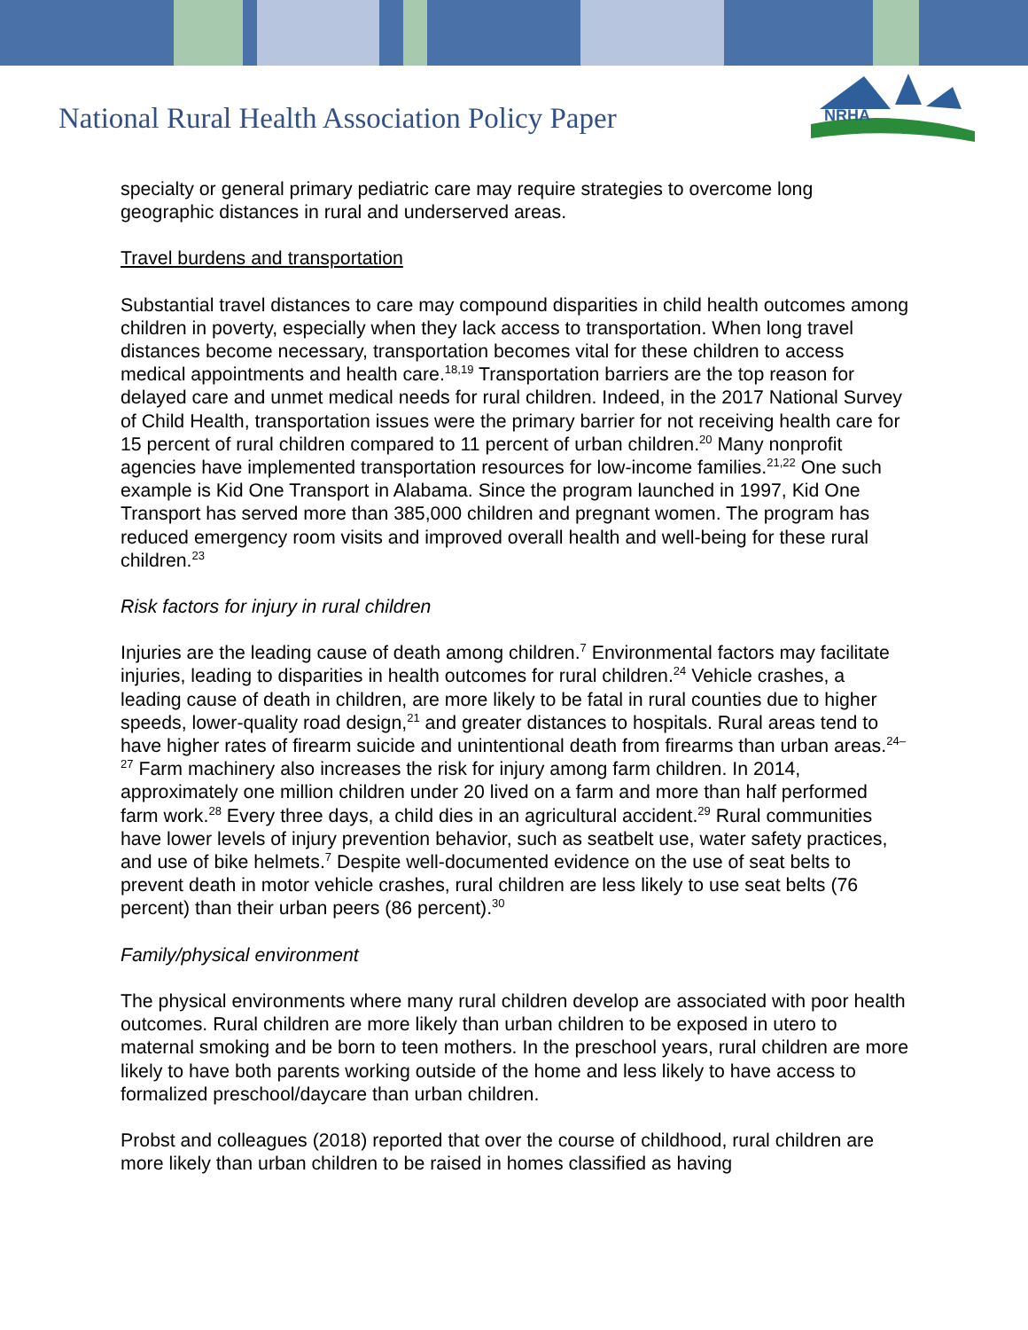National Rural Health Association Policy Paper
NRHA
specialty or general primary pediatric care may require strategies to overcome long geographic distances in rural and underserved areas.
Travel burdens and transportation
Substantial travel distances to care may compound disparities in child health outcomes among children in poverty, especially when they lack access to transportation. When long travel distances become necessary, transportation becomes vital for these children to access medical appointments and health care.<sup>18,19</sup> Transportation barriers are the top reason for delayed care and unmet medical needs for rural children. Indeed, in the 2017 National Survey of Child Health, transportation issues were the primary barrier for not receiving health care for 15 percent of rural children compared to 11 percent of urban children.<sup>20</sup> Many nonprofit agencies have implemented transportation resources for low-income families.<sup>21,22</sup> One such example is Kid One Transport in Alabama. Since the program launched in 1997, Kid One Transport has served more than 385,000 children and pregnant women. The program has reduced emergency room visits and improved overall health and well-being for these rural children.<sup>23</sup>
Risk factors for injury in rural children
Injuries are the leading cause of death among children.<sup>7</sup> Environmental factors may facilitate injuries, leading to disparities in health outcomes for rural children.<sup>24</sup> Vehicle crashes, a leading cause of death in children, are more likely to be fatal in rural counties due to higher speeds, lower-quality road design,<sup>21</sup> and greater distances to hospitals. Rural areas tend to have higher rates of firearm suicide and unintentional death from firearms than urban areas.<sup>24–27</sup> Farm machinery also increases the risk for injury among farm children. In 2014, approximately one million children under 20 lived on a farm and more than half performed farm work.<sup>28</sup> Every three days, a child dies in an agricultural accident.<sup>29</sup> Rural communities have lower levels of injury prevention behavior, such as seatbelt use, water safety practices, and use of bike helmets.<sup>7</sup> Despite well-documented evidence on the use of seat belts to prevent death in motor vehicle crashes, rural children are less likely to use seat belts (76 percent) than their urban peers (86 percent).<sup>30</sup>
Family/physical environment
The physical environments where many rural children develop are associated with poor health outcomes. Rural children are more likely than urban children to be exposed in utero to maternal smoking and be born to teen mothers. In the preschool years, rural children are more likely to have both parents working outside of the home and less likely to have access to formalized preschool/daycare than urban children.
Probst and colleagues (2018) reported that over the course of childhood, rural children are more likely than urban children to be raised in homes classified as having